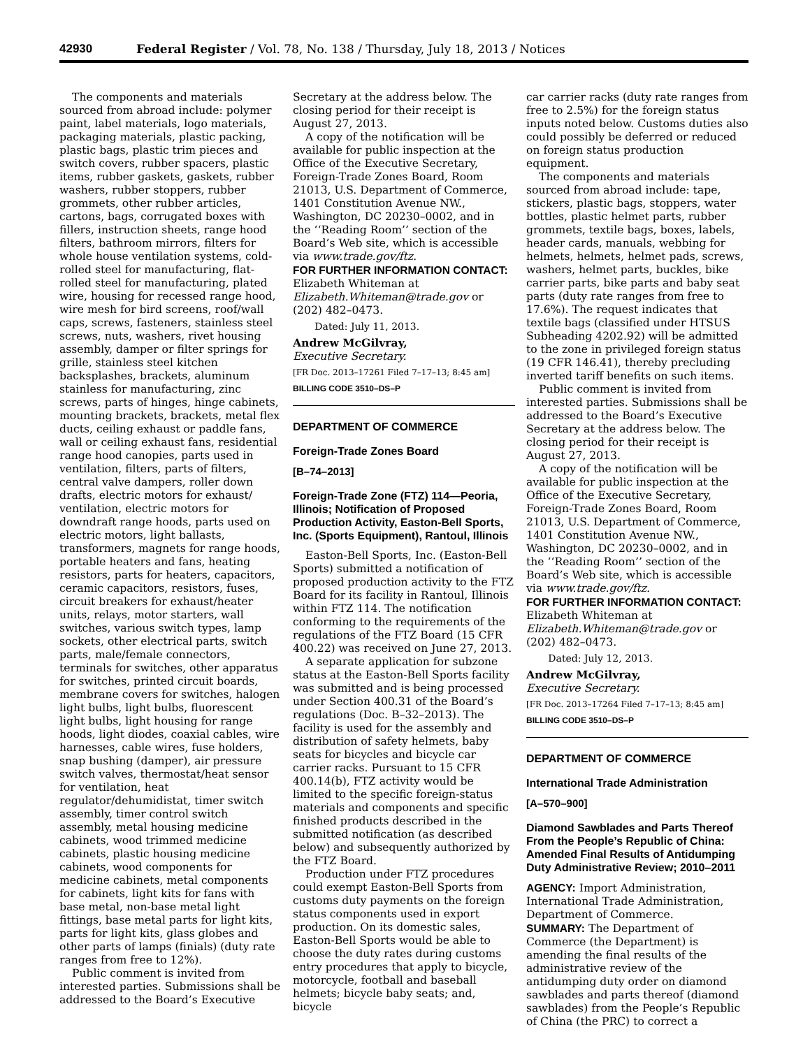42930 Federal Register / Vol. 78, No. 138 / Thursday, July 18, 2013 / Notices
The components and materials sourced from abroad include: polymer paint, label materials, logo materials, packaging materials, plastic packing, plastic bags, plastic trim pieces and switch covers, rubber spacers, plastic items, rubber gaskets, gaskets, rubber washers, rubber stoppers, rubber grommets, other rubber articles, cartons, bags, corrugated boxes with fillers, instruction sheets, range hood filters, bathroom mirrors, filters for whole house ventilation systems, cold-rolled steel for manufacturing, flat-rolled steel for manufacturing, plated wire, housing for recessed range hood, wire mesh for bird screens, roof/wall caps, screws, fasteners, stainless steel screws, nuts, washers, rivet housing assembly, damper or filter springs for grille, stainless steel kitchen backsplashes, brackets, aluminum stainless for manufacturing, zinc screws, parts of hinges, hinge cabinets, mounting brackets, brackets, metal flex ducts, ceiling exhaust or paddle fans, wall or ceiling exhaust fans, residential range hood canopies, parts used in ventilation, filters, parts of filters, central valve dampers, roller down drafts, electric motors for exhaust/ ventilation, electric motors for downdraft range hoods, parts used on electric motors, light ballasts, transformers, magnets for range hoods, portable heaters and fans, heating resistors, parts for heaters, capacitors, ceramic capacitors, resistors, fuses, circuit breakers for exhaust/heater units, relays, motor starters, wall switches, various switch types, lamp sockets, other electrical parts, switch parts, male/female connectors, terminals for switches, other apparatus for switches, printed circuit boards, membrane covers for switches, halogen light bulbs, light bulbs, fluorescent light bulbs, light housing for range hoods, light diodes, coaxial cables, wire harnesses, cable wires, fuse holders, snap bushing (damper), air pressure switch valves, thermostat/heat sensor for ventilation, heat regulator/dehumidistat, timer switch assembly, timer control switch assembly, metal housing medicine cabinets, wood trimmed medicine cabinets, plastic housing medicine cabinets, wood components for medicine cabinets, metal components for cabinets, light kits for fans with base metal, non-base metal light fittings, base metal parts for light kits, parts for light kits, glass globes and other parts of lamps (finials) (duty rate ranges from free to 12%).
Public comment is invited from interested parties. Submissions shall be addressed to the Board’s Executive
Secretary at the address below. The closing period for their receipt is August 27, 2013.
A copy of the notification will be available for public inspection at the Office of the Executive Secretary, Foreign-Trade Zones Board, Room 21013, U.S. Department of Commerce, 1401 Constitution Avenue NW., Washington, DC 20230–0002, and in the ‘‘Reading Room’’ section of the Board’s Web site, which is accessible via www.trade.gov/ftz.
FOR FURTHER INFORMATION CONTACT: Elizabeth Whiteman at Elizabeth.Whiteman@trade.gov or (202) 482–0473.
Dated: July 11, 2013.
Andrew McGilvray,
Executive Secretary.
[FR Doc. 2013–17261 Filed 7–17–13; 8:45 am]
BILLING CODE 3510–DS–P
DEPARTMENT OF COMMERCE
Foreign-Trade Zones Board
[B–74–2013]
Foreign-Trade Zone (FTZ) 114—Peoria, Illinois; Notification of Proposed Production Activity, Easton-Bell Sports, Inc. (Sports Equipment), Rantoul, Illinois
Easton-Bell Sports, Inc. (Easton-Bell Sports) submitted a notification of proposed production activity to the FTZ Board for its facility in Rantoul, Illinois within FTZ 114. The notification conforming to the requirements of the regulations of the FTZ Board (15 CFR 400.22) was received on June 27, 2013.
A separate application for subzone status at the Easton-Bell Sports facility was submitted and is being processed under Section 400.31 of the Board’s regulations (Doc. B–32–2013). The facility is used for the assembly and distribution of safety helmets, baby seats for bicycles and bicycle car carrier racks. Pursuant to 15 CFR 400.14(b), FTZ activity would be limited to the specific foreign-status materials and components and specific finished products described in the submitted notification (as described below) and subsequently authorized by the FTZ Board.
Production under FTZ procedures could exempt Easton-Bell Sports from customs duty payments on the foreign status components used in export production. On its domestic sales, Easton-Bell Sports would be able to choose the duty rates during customs entry procedures that apply to bicycle, motorcycle, football and baseball helmets; bicycle baby seats; and, bicycle
car carrier racks (duty rate ranges from free to 2.5%) for the foreign status inputs noted below. Customs duties also could possibly be deferred or reduced on foreign status production equipment.
The components and materials sourced from abroad include: tape, stickers, plastic bags, stoppers, water bottles, plastic helmet parts, rubber grommets, textile bags, boxes, labels, header cards, manuals, webbing for helmets, helmets, helmet pads, screws, washers, helmet parts, buckles, bike carrier parts, bike parts and baby seat parts (duty rate ranges from free to 17.6%). The request indicates that textile bags (classified under HTSUS Subheading 4202.92) will be admitted to the zone in privileged foreign status (19 CFR 146.41), thereby precluding inverted tariff benefits on such items.
Public comment is invited from interested parties. Submissions shall be addressed to the Board’s Executive Secretary at the address below. The closing period for their receipt is August 27, 2013.
A copy of the notification will be available for public inspection at the Office of the Executive Secretary, Foreign-Trade Zones Board, Room 21013, U.S. Department of Commerce, 1401 Constitution Avenue NW., Washington, DC 20230–0002, and in the ‘‘Reading Room’’ section of the Board’s Web site, which is accessible via www.trade.gov/ftz.
FOR FURTHER INFORMATION CONTACT: Elizabeth Whiteman at Elizabeth.Whiteman@trade.gov or (202) 482–0473.
Dated: July 12, 2013.
Andrew McGilvray,
Executive Secretary.
[FR Doc. 2013–17264 Filed 7–17–13; 8:45 am]
BILLING CODE 3510–DS–P
DEPARTMENT OF COMMERCE
International Trade Administration
[A–570–900]
Diamond Sawblades and Parts Thereof From the People’s Republic of China: Amended Final Results of Antidumping Duty Administrative Review; 2010–2011
AGENCY: Import Administration, International Trade Administration, Department of Commerce.
SUMMARY: The Department of Commerce (the Department) is amending the final results of the administrative review of the antidumping duty order on diamond sawblades and parts thereof (diamond sawblades) from the People’s Republic of China (the PRC) to correct a